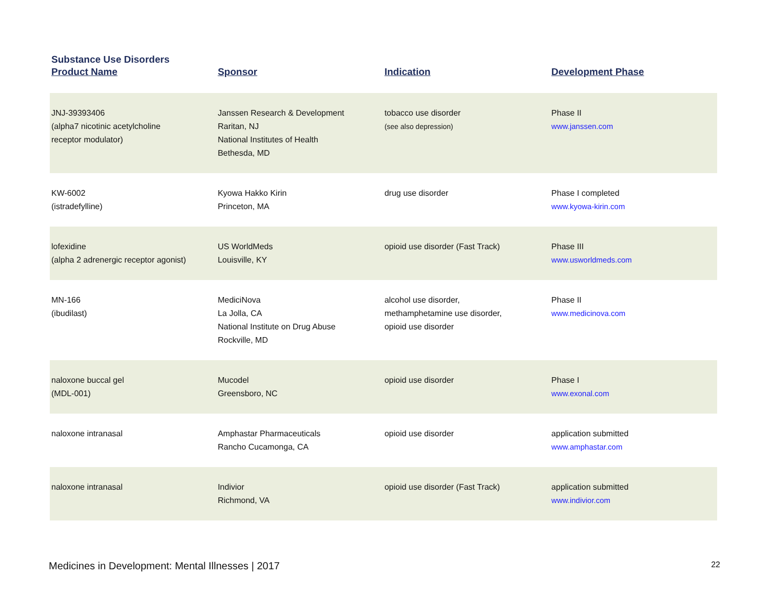Substance Use Disorders
| Product Name | Sponsor | Indication | Development Phase |
| --- | --- | --- | --- |
| JNJ-39393406 (alpha7 nicotinic acetylcholine receptor modulator) | Janssen Research & Development Raritan, NJ National Institutes of Health Bethesda, MD | tobacco use disorder (see also depression) | Phase II www.janssen.com |
| KW-6002 (istradefylline) | Kyowa Hakko Kirin Princeton, MA | drug use disorder | Phase I completed www.kyowa-kirin.com |
| lofexidine (alpha 2 adrenergic receptor agonist) | US WorldMeds Louisville, KY | opioid use disorder (Fast Track) | Phase III www.usworldmeds.com |
| MN-166 (ibudilast) | MediciNova La Jolla, CA National Institute on Drug Abuse Rockville, MD | alcohol use disorder, methamphetamine use disorder, opioid use disorder | Phase II www.medicinova.com |
| naloxone buccal gel (MDL-001) | Mucodel Greensboro, NC | opioid use disorder | Phase I www.exonal.com |
| naloxone intranasal | Amphastar Pharmaceuticals Rancho Cucamonga, CA | opioid use disorder | application submitted www.amphastar.com |
| naloxone intranasal | Indivior Richmond, VA | opioid use disorder (Fast Track) | application submitted www.indivior.com |
Medicines in Development: Mental Illnesses | 2017 22